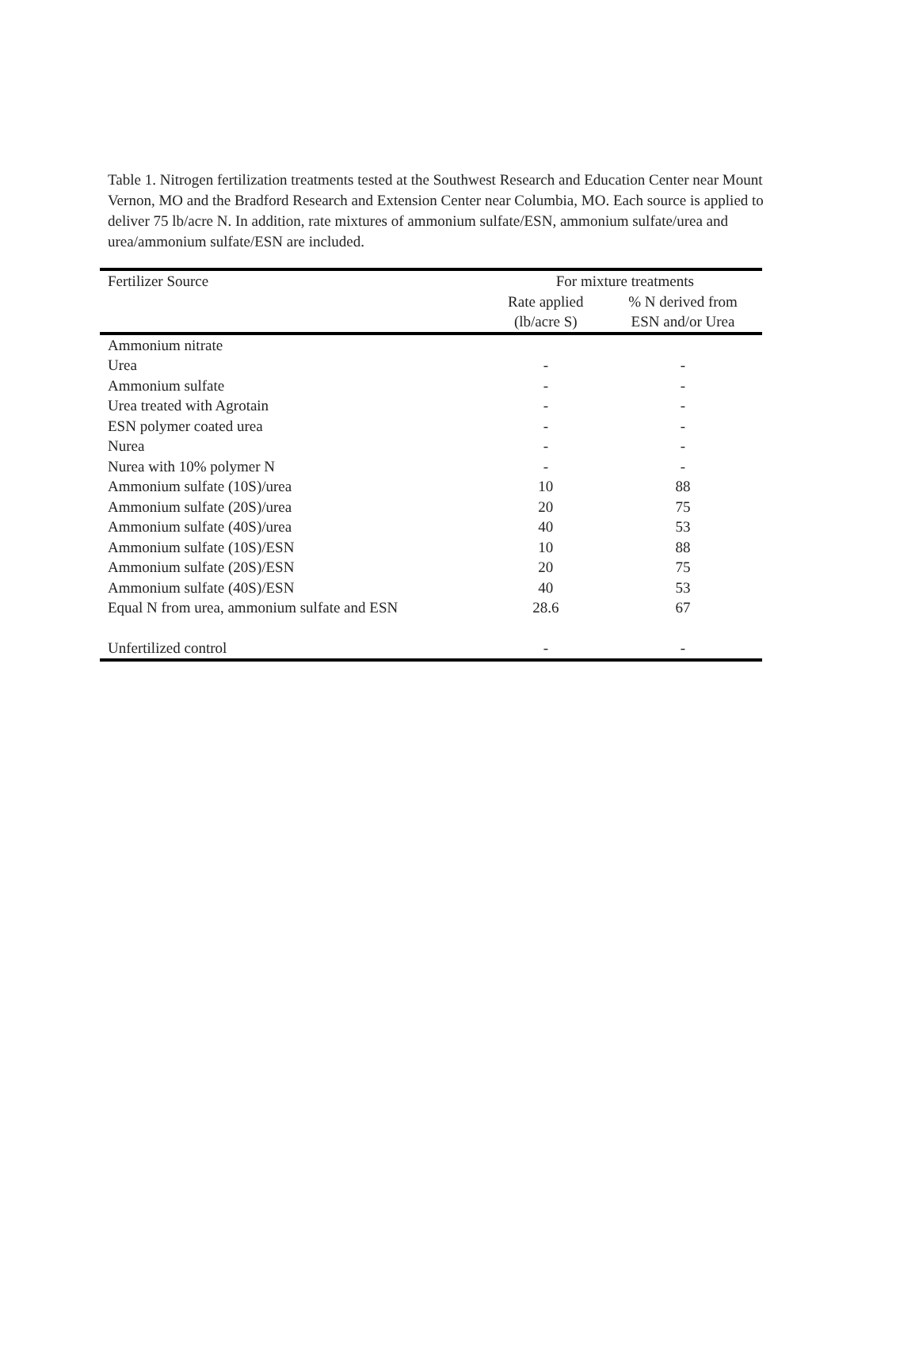Table 1. Nitrogen fertilization treatments tested at the Southwest Research and Education Center near Mount Vernon, MO and the Bradford Research and Extension Center near Columbia, MO. Each source is applied to deliver 75 lb/acre N. In addition, rate mixtures of ammonium sulfate/ESN, ammonium sulfate/urea and urea/ammonium sulfate/ESN are included.
| Fertilizer Source | For mixture treatments | |
| --- | --- | --- |
| | Rate applied | % N derived from |
| | (lb/acre S) | ESN and/or Urea |
| Ammonium nitrate | | |
| Urea | - | - |
| Ammonium sulfate | - | - |
| Urea treated with Agrotain | - | - |
| ESN polymer coated urea | - | - |
| Nurea | - | - |
| Nurea with 10% polymer N | - | - |
| Ammonium sulfate (10S)/urea | 10 | 88 |
| Ammonium sulfate (20S)/urea | 20 | 75 |
| Ammonium sulfate (40S)/urea | 40 | 53 |
| Ammonium sulfate (10S)/ESN | 10 | 88 |
| Ammonium sulfate (20S)/ESN | 20 | 75 |
| Ammonium sulfate (40S)/ESN | 40 | 53 |
| Equal N from urea, ammonium sulfate and ESN | 28.6 | 67 |
| Unfertilized control | - | - |